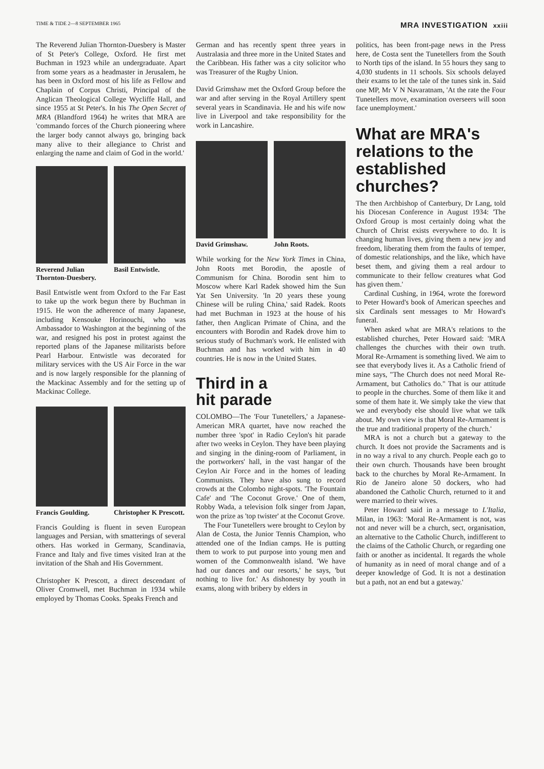TIME & TIDE 2—8 SEPTEMBER 1965 MRA INVESTIGATION xxiii
The Reverend Julian Thornton-Duesbery is Master of St Peter's College, Oxford. He first met Buchman in 1923 while an undergraduate. Apart from some years as a headmaster in Jerusalem, he has been in Oxford most of his life as Fellow and Chaplain of Corpus Christi, Principal of the Anglican Theological College Wycliffe Hall, and since 1955 at St Peter's. In his The Open Secret of MRA (Blandford 1964) he writes that MRA are 'commando forces of the Church pioneering where the larger body cannot always go, bringing back many alive to their allegiance to Christ and enlarging the name and claim of God in the world.'
Reverend Julian Thornton-Duesbery. Basil Entwistle.
Basil Entwistle went from Oxford to the Far East to take up the work begun there by Buchman in 1915. He won the adherence of many Japanese, including Kensouke Horinouchi, who was Ambassador to Washington at the beginning of the war, and resigned his post in protest against the reported plans of the Japanese militarists before Pearl Harbour. Entwistle was decorated for military services with the US Air Force in the war and is now largely responsible for the planning of the Mackinac Assembly and for the setting up of Mackinac College.
Francis Goulding. Christopher K Prescott.
Francis Goulding is fluent in seven European languages and Persian, with smatterings of several others. Has worked in Germany, Scandinavia, France and Italy and five times visited Iran at the invitation of the Shah and His Government.
Christopher K Prescott, a direct descendant of Oliver Cromwell, met Buchman in 1934 while employed by Thomas Cooks. Speaks French and
German and has recently spent three years in Australasia and three more in the United States and the Caribbean. His father was a city solicitor who was Treasurer of the Rugby Union.
David Grimshaw met the Oxford Group before the war and after serving in the Royal Artillery spent several years in Scandinavia. He and his wife now live in Liverpool and take responsibility for the work in Lancashire.
David Grimshaw. John Roots.
While working for the New York Times in China, John Roots met Borodin, the apostle of Communism for China. Borodin sent him to Moscow where Karl Radek showed him the Sun Yat Sen University. 'In 20 years these young Chinese will be ruling China,' said Radek. Roots had met Buchman in 1923 at the house of his father, then Anglican Primate of China, and the encounters with Borodin and Radek drove him to serious study of Buchman's work. He enlisted with Buchman and has worked with him in 40 countries. He is now in the United States.
Third in a
hit parade
COLOMBO—The 'Four Tunetellers,' a Japanese-American MRA quartet, have now reached the number three 'spot' in Radio Ceylon's hit parade after two weeks in Ceylon. They have been playing and singing in the dining-room of Parliament, in the portworkers' hall, in the vast hangar of the Ceylon Air Force and in the homes of leading Communists. They have also sung to record crowds at the Colombo night-spots. 'The Fountain Cafe' and 'The Coconut Grove.' One of them, Robby Wada, a television folk singer from Japan, won the prize as 'top twister' at the Coconut Grove.
The Four Tunetellers were brought to Ceylon by Alan de Costa, the Junior Tennis Champion, who attended one of the Indian camps. He is putting them to work to put purpose into young men and women of the Commonwealth island. 'We have had our dances and our resorts,' he says, 'but nothing to live for.' As dishonesty by youth in exams, along with bribery by elders in
politics, has been front-page news in the Press here, de Costa sent the Tunetellers from the South to North tips of the island. In 55 hours they sang to 4,030 students in 11 schools. Six schools delayed their exams to let the tale of the tunes sink in. Said one MP, Mr V N Navaratnam, 'At the rate the Four Tunetellers move, examination overseers will soon face unemployment.'
What are MRA's relations to the established churches?
The then Archbishop of Canterbury, Dr Lang, told his Diocesan Conference in August 1934: 'The Oxford Group is most certainly doing what the Church of Christ exists everywhere to do. It is changing human lives, giving them a new joy and freedom, liberating them from the faults of temper, of domestic relationships, and the like, which have beset them, and giving them a real ardour to communicate to their fellow creatures what God has given them.'
Cardinal Cushing, in 1964, wrote the foreword to Peter Howard's book of American speeches and six Cardinals sent messages to Mr Howard's funeral.
When asked what are MRA's relations to the established churches, Peter Howard said: 'MRA challenges the churches with their own truth. Moral Re-Armament is something lived. We aim to see that everybody lives it. As a Catholic friend of mine says, "The Church does not need Moral Re-Armament, but Catholics do." That is our attitude to people in the churches. Some of them like it and some of them hate it. We simply take the view that we and everybody else should live what we talk about. My own view is that Moral Re-Armament is the true and traditional property of the church.'
MRA is not a church but a gateway to the church. It does not provide the Sacraments and is in no way a rival to any church. People each go to their own church. Thousands have been brought back to the churches by Moral Re-Armament. In Rio de Janeiro alone 50 dockers, who had abandoned the Catholic Church, returned to it and were married to their wives.
Peter Howard said in a message to L'Italia, Milan, in 1963: 'Moral Re-Armament is not, was not and never will be a church, sect, organisation, an alternative to the Catholic Church, indifferent to the claims of the Catholic Church, or regarding one faith or another as incidental. It regards the whole of humanity as in need of moral change and of a deeper knowledge of God. It is not a destination but a path, not an end but a gateway.'